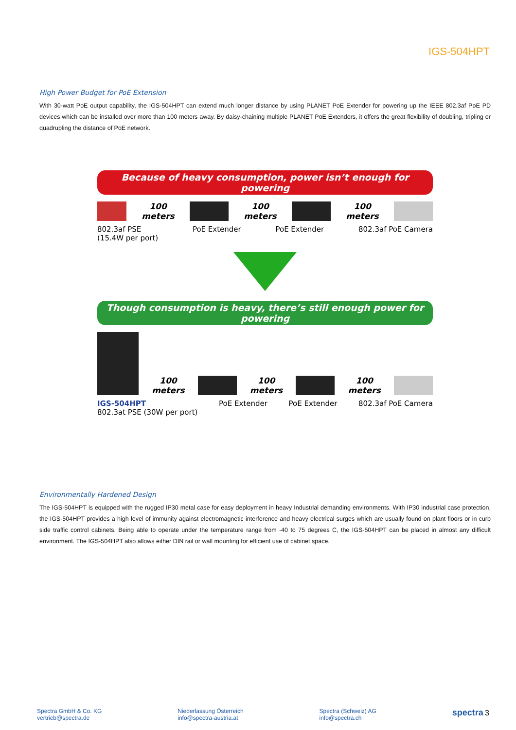IGS-504HPT
High Power Budget for PoE Extension
With 30-watt PoE output capability, the IGS-504HPT can extend much longer distance by using PLANET PoE Extender for powering up the IEEE 802.3af PoE PD devices which can be installed over more than 100 meters away. By daisy-chaining multiple PLANET PoE Extenders, it offers the great flexibility of doubling, tripling or quadrupling the distance of PoE network.
Because of heavy consumption, power isn’t enough for powering
100
meters
100
meters
100
meters
802.3af PSE
(15.4W per port) PoE Extender PoE Extender 802.3af PoE Camera
Though consumption is heavy, there’s still enough power for powering
100
meters
100
meters
100
meters
IGS-504HPT
802.3at PSE (30W per port) PoE Extender PoE Extender 802.3af PoE Camera
Environmentally Hardened Design
The IGS-504HPT is equipped with the rugged IP30 metal case for easy deployment in heavy Industrial demanding environments. With IP30 industrial case protection, the IGS-504HPT provides a high level of immunity against electromagnetic interference and heavy electrical surges which are usually found on plant floors or in curb side traffic control cabinets. Being able to operate under the temperature range from -40 to 75 degrees C, the IGS-504HPT can be placed in almost any difficult environment. The IGS-504HPT also allows either DIN rail or wall mounting for efficient use of cabinet space.
Spectra GmbH & Co. KG
vertrieb@spectra.de
Niederlassung Österreich
info@spectra-austria.at
Spectra (Schweiz) AG
info@spectra.ch
spectra 3